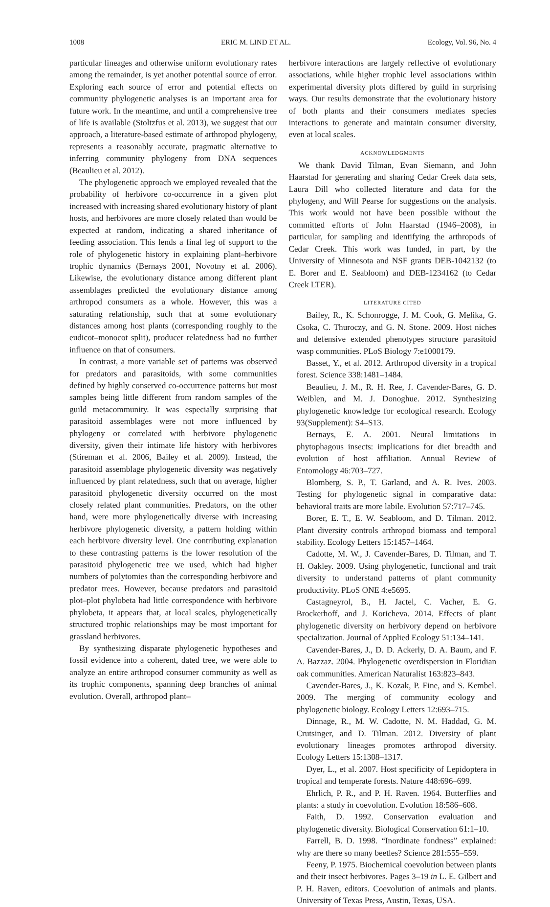1008 ERIC M. LIND ET AL. Ecology, Vol. 96, No. 4
particular lineages and otherwise uniform evolutionary rates among the remainder, is yet another potential source of error. Exploring each source of error and potential effects on community phylogenetic analyses is an important area for future work. In the meantime, and until a comprehensive tree of life is available (Stoltzfus et al. 2013), we suggest that our approach, a literature-based estimate of arthropod phylogeny, represents a reasonably accurate, pragmatic alternative to inferring community phylogeny from DNA sequences (Beaulieu et al. 2012).
The phylogenetic approach we employed revealed that the probability of herbivore co-occurrence in a given plot increased with increasing shared evolutionary history of plant hosts, and herbivores are more closely related than would be expected at random, indicating a shared inheritance of feeding association. This lends a final leg of support to the role of phylogenetic history in explaining plant–herbivore trophic dynamics (Bernays 2001, Novotny et al. 2006). Likewise, the evolutionary distance among different plant assemblages predicted the evolutionary distance among arthropod consumers as a whole. However, this was a saturating relationship, such that at some evolutionary distances among host plants (corresponding roughly to the eudicot–monocot split), producer relatedness had no further influence on that of consumers.
In contrast, a more variable set of patterns was observed for predators and parasitoids, with some communities defined by highly conserved co-occurrence patterns but most samples being little different from random samples of the guild metacommunity. It was especially surprising that parasitoid assemblages were not more influenced by phylogeny or correlated with herbivore phylogenetic diversity, given their intimate life history with herbivores (Stireman et al. 2006, Bailey et al. 2009). Instead, the parasitoid assemblage phylogenetic diversity was negatively influenced by plant relatedness, such that on average, higher parasitoid phylogenetic diversity occurred on the most closely related plant communities. Predators, on the other hand, were more phylogenetically diverse with increasing herbivore phylogenetic diversity, a pattern holding within each herbivore diversity level. One contributing explanation to these contrasting patterns is the lower resolution of the parasitoid phylogenetic tree we used, which had higher numbers of polytomies than the corresponding herbivore and predator trees. However, because predators and parasitoid plot–plot phylobeta had little correspondence with herbivore phylobeta, it appears that, at local scales, phylogenetically structured trophic relationships may be most important for grassland herbivores.
By synthesizing disparate phylogenetic hypotheses and fossil evidence into a coherent, dated tree, we were able to analyze an entire arthropod consumer community as well as its trophic components, spanning deep branches of animal evolution. Overall, arthropod plant–
herbivore interactions are largely reflective of evolutionary associations, while higher trophic level associations within experimental diversity plots differed by guild in surprising ways. Our results demonstrate that the evolutionary history of both plants and their consumers mediates species interactions to generate and maintain consumer diversity, even at local scales.
ACKNOWLEDGMENTS
We thank David Tilman, Evan Siemann, and John Haarstad for generating and sharing Cedar Creek data sets, Laura Dill who collected literature and data for the phylogeny, and Will Pearse for suggestions on the analysis. This work would not have been possible without the committed efforts of John Haarstad (1946–2008), in particular, for sampling and identifying the arthropods of Cedar Creek. This work was funded, in part, by the University of Minnesota and NSF grants DEB-1042132 (to E. Borer and E. Seabloom) and DEB-1234162 (to Cedar Creek LTER).
LITERATURE CITED
Bailey, R., K. Schonrogge, J. M. Cook, G. Melika, G. Csoka, C. Thuroczy, and G. N. Stone. 2009. Host niches and defensive extended phenotypes structure parasitoid wasp communities. PLoS Biology 7:e1000179.
Basset, Y., et al. 2012. Arthropod diversity in a tropical forest. Science 338:1481–1484.
Beaulieu, J. M., R. H. Ree, J. Cavender-Bares, G. D. Weiblen, and M. J. Donoghue. 2012. Synthesizing phylogenetic knowledge for ecological research. Ecology 93(Supplement): S4–S13.
Bernays, E. A. 2001. Neural limitations in phytophagous insects: implications for diet breadth and evolution of host affiliation. Annual Review of Entomology 46:703–727.
Blomberg, S. P., T. Garland, and A. R. Ives. 2003. Testing for phylogenetic signal in comparative data: behavioral traits are more labile. Evolution 57:717–745.
Borer, E. T., E. W. Seabloom, and D. Tilman. 2012. Plant diversity controls arthropod biomass and temporal stability. Ecology Letters 15:1457–1464.
Cadotte, M. W., J. Cavender-Bares, D. Tilman, and T. H. Oakley. 2009. Using phylogenetic, functional and trait diversity to understand patterns of plant community productivity. PLoS ONE 4:e5695.
Castagneyrol, B., H. Jactel, C. Vacher, E. G. Brockerhoff, and J. Koricheva. 2014. Effects of plant phylogenetic diversity on herbivory depend on herbivore specialization. Journal of Applied Ecology 51:134–141.
Cavender-Bares, J., D. D. Ackerly, D. A. Baum, and F. A. Bazzaz. 2004. Phylogenetic overdispersion in Floridian oak communities. American Naturalist 163:823–843.
Cavender-Bares, J., K. Kozak, P. Fine, and S. Kembel. 2009. The merging of community ecology and phylogenetic biology. Ecology Letters 12:693–715.
Dinnage, R., M. W. Cadotte, N. M. Haddad, G. M. Crutsinger, and D. Tilman. 2012. Diversity of plant evolutionary lineages promotes arthropod diversity. Ecology Letters 15:1308–1317.
Dyer, L., et al. 2007. Host specificity of Lepidoptera in tropical and temperate forests. Nature 448:696–699.
Ehrlich, P. R., and P. H. Raven. 1964. Butterflies and plants: a study in coevolution. Evolution 18:586–608.
Faith, D. 1992. Conservation evaluation and phylogenetic diversity. Biological Conservation 61:1–10.
Farrell, B. D. 1998. “Inordinate fondness” explained: why are there so many beetles? Science 281:555–559.
Feeny, P. 1975. Biochemical coevolution between plants and their insect herbivores. Pages 3–19 in L. E. Gilbert and P. H. Raven, editors. Coevolution of animals and plants. University of Texas Press, Austin, Texas, USA.